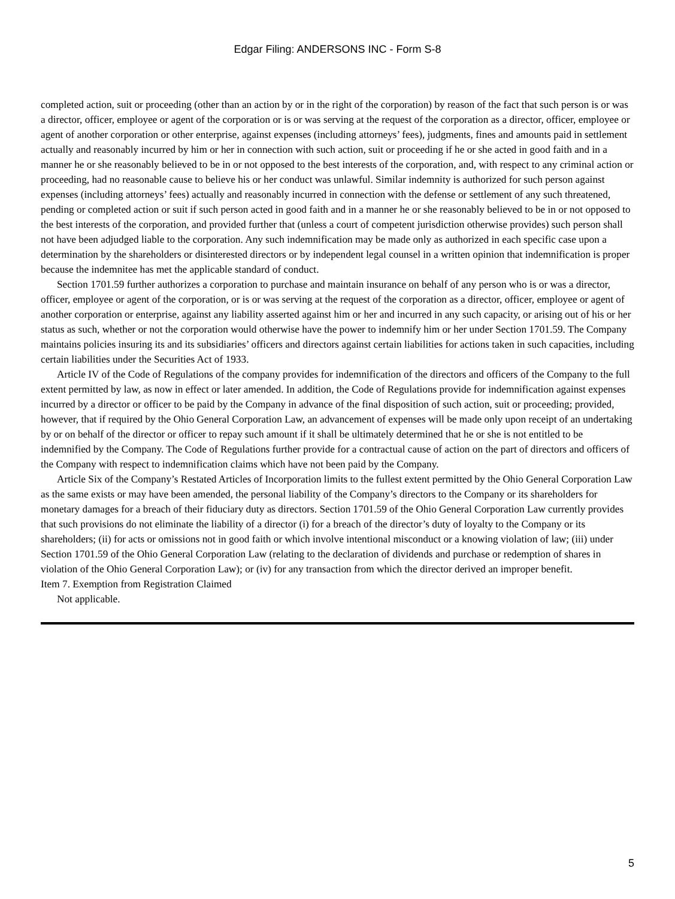Edgar Filing: ANDERSONS INC - Form S-8
completed action, suit or proceeding (other than an action by or in the right of the corporation) by reason of the fact that such person is or was a director, officer, employee or agent of the corporation or is or was serving at the request of the corporation as a director, officer, employee or agent of another corporation or other enterprise, against expenses (including attorneys’ fees), judgments, fines and amounts paid in settlement actually and reasonably incurred by him or her in connection with such action, suit or proceeding if he or she acted in good faith and in a manner he or she reasonably believed to be in or not opposed to the best interests of the corporation, and, with respect to any criminal action or proceeding, had no reasonable cause to believe his or her conduct was unlawful. Similar indemnity is authorized for such person against expenses (including attorneys’ fees) actually and reasonably incurred in connection with the defense or settlement of any such threatened, pending or completed action or suit if such person acted in good faith and in a manner he or she reasonably believed to be in or not opposed to the best interests of the corporation, and provided further that (unless a court of competent jurisdiction otherwise provides) such person shall not have been adjudged liable to the corporation. Any such indemnification may be made only as authorized in each specific case upon a determination by the shareholders or disinterested directors or by independent legal counsel in a written opinion that indemnification is proper because the indemnitee has met the applicable standard of conduct.
Section 1701.59 further authorizes a corporation to purchase and maintain insurance on behalf of any person who is or was a director, officer, employee or agent of the corporation, or is or was serving at the request of the corporation as a director, officer, employee or agent of another corporation or enterprise, against any liability asserted against him or her and incurred in any such capacity, or arising out of his or her status as such, whether or not the corporation would otherwise have the power to indemnify him or her under Section 1701.59. The Company maintains policies insuring its and its subsidiaries’ officers and directors against certain liabilities for actions taken in such capacities, including certain liabilities under the Securities Act of 1933.
Article IV of the Code of Regulations of the company provides for indemnification of the directors and officers of the Company to the full extent permitted by law, as now in effect or later amended. In addition, the Code of Regulations provide for indemnification against expenses incurred by a director or officer to be paid by the Company in advance of the final disposition of such action, suit or proceeding; provided, however, that if required by the Ohio General Corporation Law, an advancement of expenses will be made only upon receipt of an undertaking by or on behalf of the director or officer to repay such amount if it shall be ultimately determined that he or she is not entitled to be indemnified by the Company. The Code of Regulations further provide for a contractual cause of action on the part of directors and officers of the Company with respect to indemnification claims which have not been paid by the Company.
Article Six of the Company’s Restated Articles of Incorporation limits to the fullest extent permitted by the Ohio General Corporation Law as the same exists or may have been amended, the personal liability of the Company’s directors to the Company or its shareholders for monetary damages for a breach of their fiduciary duty as directors. Section 1701.59 of the Ohio General Corporation Law currently provides that such provisions do not eliminate the liability of a director (i) for a breach of the director’s duty of loyalty to the Company or its shareholders; (ii) for acts or omissions not in good faith or which involve intentional misconduct or a knowing violation of law; (iii) under Section 1701.59 of the Ohio General Corporation Law (relating to the declaration of dividends and purchase or redemption of shares in violation of the Ohio General Corporation Law); or (iv) for any transaction from which the director derived an improper benefit.
Item 7. Exemption from Registration Claimed
Not applicable.
5